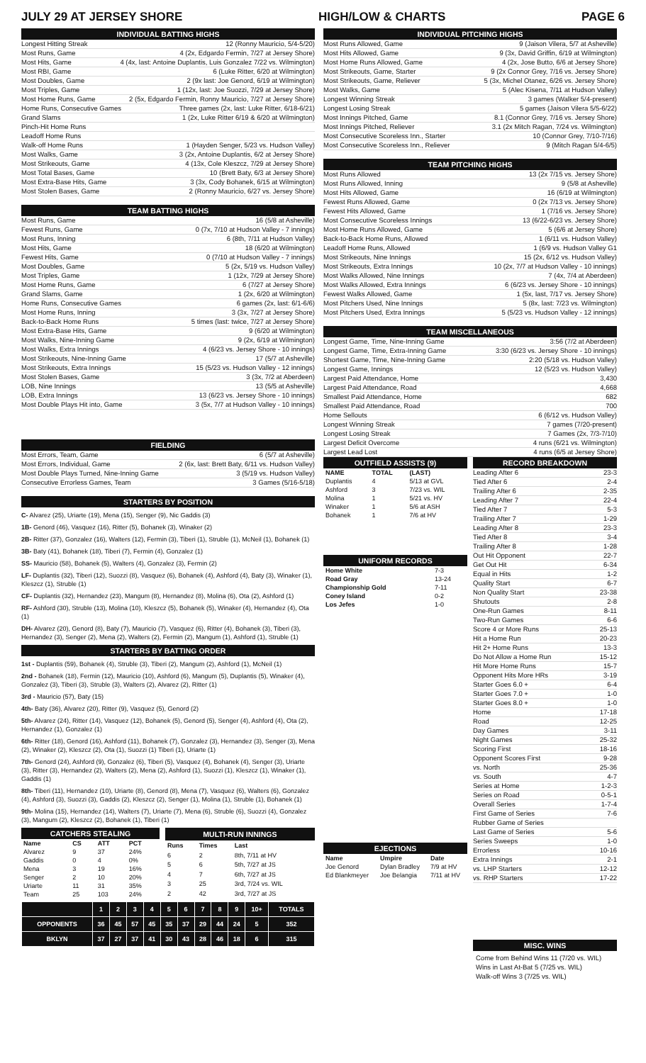JULY 29 AT JERSEY SHORE HIGH/LOW & CHARTS PAGE 6
INDIVIDUAL BATTING HIGHS
Longest Hitting Streak 12 (Ronny Mauricio, 5/4-5/20)
Most Runs, Game 4 (2x, Edgardo Fermin, 7/27 at Jersey Shore)
Most Hits, Game 4 (4x, last: Antoine Duplantis, Luis Gonzalez 7/22 vs. Wilmington)
Most RBI, Game 6 (Luke Ritter, 6/20 at Wilmington)
Most Doubles, Game 2 (9x last: Joe Genord, 6/19 at Wilmington)
Most Triples, Game 1 (12x, last: Joe Suozzi, 7/29 at Jersey Shore)
Most Home Runs, Game 2 (5x, Edgardo Fermin, Ronny Mauricio, 7/27 at Jersey Shore)
Home Runs, Consecutive Games Three games (2x, last: Luke Ritter, 6/18-6/21)
Grand Slams 1 (2x, Luke Ritter 6/19 & 6/20 at Wilmington)
Pinch-Hit Home Runs
Leadoff Home Runs
Walk-off Home Runs 1 (Hayden Senger, 5/23 vs. Hudson Valley)
Most Walks, Game 3 (2x, Antoine Duplantis, 6/2 at Jersey Shore)
Most Strikeouts, Game 4 (13x, Cole Kleszcz, 7/29 at Jersey Shore)
Most Total Bases, Game 10 (Brett Baty, 6/3 at Jersey Shore)
Most Extra-Base Hits, Game 3 (3x, Cody Bohanek, 6/15 at Wilmington)
Most Stolen Bases, Game 2 (Ronny Mauricio, 6/27 vs. Jersey Shore)
TEAM BATTING HIGHS
Most Runs, Game 16 (5/8 at Asheville)
Fewest Runs, Game 0 (7x, 7/10 at Hudson Valley - 7 innings)
Most Runs, Inning 6 (8th, 7/11 at Hudson Valley)
Most Hits, Game 18 (6/20 at Wilmington)
Fewest Hits, Game 0 (7/10 at Hudson Valley - 7 innings)
Most Doubles, Game 5 (2x, 5/19 vs. Hudson Valley)
Most Triples, Game 1 (12x, 7/29 at Jersey Shore)
Most Home Runs, Game 6 (7/27 at Jersey Shore)
Grand Slams, Game 1 (2x, 6/20 at Wilmington)
Home Runs, Consecutive Games 6 games (2x, last: 6/1-6/6)
Most Home Runs, Inning 3 (3x, 7/27 at Jersey Shore)
Back-to-Back Home Runs 5 times (last: twice, 7/27 at Jersey Shore)
Most Extra-Base Hits, Game 9 (6/20 at Wilmington)
Most Walks, Nine-Inning Game 9 (2x, 6/19 at Wilmington)
Most Walks, Extra Innings 4 (6/23 vs. Jersey Shore - 10 innings)
Most Strikeouts, Nine-Inning Game 17 (5/7 at Asheville)
Most Strikeouts, Extra Innings 15 (5/23 vs. Hudson Valley - 12 innings)
Most Stolen Bases, Game 3 (3x, 7/2 at Aberdeen)
LOB, Nine Innings 13 (5/5 at Asheville)
LOB, Extra Innings 13 (6/23 vs. Jersey Shore - 10 innings)
Most Double Plays Hit into, Game 3 (5x, 7/7 at Hudson Valley - 10 innings)
FIELDING
Most Errors, Team, Game 6 (5/7 at Asheville)
Most Errors, Individual, Game 2 (6x, last: Brett Baty, 6/11 vs. Hudson Valley)
Most Double Plays Turned, Nine-Inning Game 3 (5/19 vs. Hudson Valley)
Consecutive Errorless Games, Team 3 Games (5/16-5/18)
STARTERS BY POSITION
C- Alvarez (25), Uriarte (19), Mena (15), Senger (9), Nic Gaddis (3)
1B- Genord (46), Vasquez (16), Ritter (5), Bohanek (3), Winaker (2)
2B- Ritter (37), Gonzalez (16), Walters (12), Fermin (3), Tiberi (1), Struble (1), McNeil (1), Bohanek (1)
3B- Baty (41), Bohanek (18), Tiberi (7), Fermin (4), Gonzalez (1)
SS- Mauricio (58), Bohanek (5), Walters (4), Gonzalez (3), Fermin (2)
LF- Duplantis (32), Tiberi (12), Suozzi (8), Vasquez (6), Bohanek (4), Ashford (4), Baty (3), Winaker (1), Kleszcz (1), Struble (1)
CF- Duplantis (32), Hernandez (23), Mangum (8), Hernandez (8), Molina (6), Ota (2), Ashford (1)
RF- Ashford (30), Struble (13), Molina (10), Kleszcz (5), Bohanek (5), Winaker (4), Hernandez (4), Ota (1)
DH- Alvarez (20), Genord (8), Baty (7), Mauricio (7), Vasquez (6), Ritter (4), Bohanek (3), Tiberi (3), Hernandez (3), Senger (2), Mena (2), Walters (2), Fermin (2), Mangum (1), Ashford (1), Struble (1)
STARTERS BY BATTING ORDER
1st - Duplantis (59), Bohanek (4), Struble (3), Tiberi (2), Mangum (2), Ashford (1), McNeil (1)
2nd - Bohanek (18), Fermin (12), Mauricio (10), Ashford (6), Mangum (5), Duplantis (5), Winaker (4), Gonzalez (3), Tiberi (3), Struble (3), Walters (2), Alvarez (2), Ritter (1)
3rd - Mauricio (57), Baty (15)
4th- Baty (36), Alvarez (20), Ritter (9), Vasquez (5), Genord (2)
5th- Alvarez (24), Ritter (14), Vasquez (12), Bohanek (5), Genord (5), Senger (4), Ashford (4), Ota (2), Hernandez (1), Gonzalez (1)
6th- Ritter (18), Genord (16), Ashford (11), Bohanek (7), Gonzalez (3), Hernandez (3), Senger (3), Mena (2), Winaker (2), Kleszcz (2), Ota (1), Suozzi (1) Tiberi (1), Uriarte (1)
7th- Genord (24), Ashford (9), Gonzalez (6), Tiberi (5), Vasquez (4), Bohanek (4), Senger (3), Uriarte (3), Ritter (3), Hernandez (2), Walters (2), Mena (2), Ashford (1), Suozzi (1), Kleszcz (1), Winaker (1), Gaddis (1)
8th- Tiberi (11), Hernandez (10), Uriarte (8), Genord (8), Mena (7), Vasquez (6), Walters (6), Gonzalez (4), Ashford (3), Suozzi (3), Gaddis (2), Kleszcz (2), Senger (1), Molina (1), Struble (1), Bohanek (1)
9th- Molina (15), Hernandez (14), Walters (7), Uriarte (7), Mena (6), Struble (6), Suozzi (4), Gonzalez (3), Mangum (2), Kleszcz (2), Bohanek (1), Tiberi (1)
| CATCHERS STEALING | | | |
| --- | --- | --- | --- |
| Name | CS | ATT | PCT |
| Alvarez | 9 | 37 | 24% |
| Gaddis | 0 | 4 | 0% |
| Mena | 3 | 19 | 16% |
| Senger | 2 | 10 | 20% |
| Uriarte | 11 | 31 | 35% |
| Team | 25 | 103 | 24% |
| MULTI-RUN INNINGS | | |
| --- | --- | --- |
| Runs | Times | Last |
| 6 | 2 | 8th, 7/11 at HV |
| 5 | 6 | 5th, 7/27 at JS |
| 4 | 7 | 6th, 7/27 at JS |
| 3 | 25 | 3rd, 7/24 vs. WIL |
| 2 | 42 | 3rd, 7/27 at JS |
| | 1 | 2 | 3 | 4 | 5 | 6 | 7 | 8 | 9 | 10+ | TOTALS |
| --- | --- | --- | --- | --- | --- | --- | --- | --- | --- | --- | --- |
| OPPONENTS | 36 | 45 | 57 | 45 | 35 | 37 | 29 | 44 | 24 | 5 | 352 |
| BKLYN | 37 | 27 | 37 | 41 | 30 | 43 | 28 | 46 | 18 | 6 | 315 |
INDIVIDUAL PITCHING HIGHS
Most Runs Allowed, Game 9 (Jaison Vilera, 5/7 at Asheville)
Most Hits Allowed, Game 9 (3x, David Griffin, 6/19 at Wilmington)
Most Home Runs Allowed, Game 4 (2x, Jose Butto, 6/6 at Jersey Shore)
Most Strikeouts, Game, Starter 9 (2x Connor Grey, 7/16 vs. Jersey Shore)
Most Strikeouts, Game, Reliever 5 (3x, Michel Otanez, 6/26 vs. Jersey Shore)
Most Walks, Game 5 (Alec Kisena, 7/11 at Hudson Valley)
Longest Winning Streak 3 games (Walker 5/4-present)
Longest Losing Streak 5 games (Jaison Vilera 5/5-6/22)
Most Innings Pitched, Game 8.1 (Connor Grey, 7/16 vs. Jersey Shore)
Most Innings Pitched, Reliever 3.1 (2x Mitch Ragan, 7/24 vs. Wilmington)
Most Consecutive Scoreless Inn., Starter 10 (Connor Grey, 7/10-7/16)
Most Consecutive Scoreless Inn., Reliever 9 (Mitch Ragan 5/4-6/5)
TEAM PITCHING HIGHS
Most Runs Allowed 13 (2x 7/15 vs. Jersey Shore)
Most Runs Allowed, Inning 9 (5/8 at Asheville)
Most Hits Allowed, Game 16 (6/19 at Wilmington)
Fewest Runs Allowed, Game 0 (2x 7/13 vs. Jersey Shore)
Fewest Hits Allowed, Game 1 (7/16 vs. Jersey Shore)
Most Consecutive Scoreless Innings 13 (6/22-6/23 vs. Jersey Shore)
Most Home Runs Allowed, Game 5 (6/6 at Jersey Shore)
Back-to-Back Home Runs, Allowed 1 (6/11 vs. Hudson Valley)
Leadoff Home Runs, Allowed 1 (6/9 vs. Hudson Valley G1
Most Strikeouts, Nine Innings 15 (2x, 6/12 vs. Hudson Valley)
Most Strikeouts, Extra Innings 10 (2x, 7/7 at Hudson Valley - 10 innings)
Most Walks Allowed, Nine Innings 7 (4x, 7/4 at Aberdeen)
Most Walks Allowed, Extra Innings 6 (6/23 vs. Jersey Shore - 10 innings)
Fewest Walks Allowed, Game 1 (5x, last, 7/17 vs. Jersey Shore)
Most Pitchers Used, Nine Innings 5 (8x, last: 7/23 vs. Wilmington)
Most Pitchers Used, Extra Innings 5 (5/23 vs. Hudson Valley - 12 innings)
TEAM MISCELLANEOUS
Longest Game, Time, Nine-Inning Game 3:56 (7/2 at Aberdeen)
Longest Game, Time, Extra-Inning Game 3:30 (6/23 vs. Jersey Shore - 10 innings)
Shortest Game, Time, Nine-Inning Game 2:20 (5/18 vs. Hudson Valley)
Longest Game, Innings 12 (5/23 vs. Hudson Valley)
Largest Paid Attendance, Home 3,430
Largest Paid Attendance, Road 4,668
Smallest Paid Attendance, Home 682
Smallest Paid Attendance, Road 700
Home Sellouts 6 (6/12 vs. Hudson Valley)
Longest Winning Streak 7 games (7/20-present)
Longest Losing Streak 7 Games (2x, 7/3-7/10)
Largest Deficit Overcome 4 runs (6/21 vs. Wilmington)
Largest Lead Lost 4 runs (6/5 at Jersey Shore)
| OUTFIELD ASSISTS (9) | | |
| --- | --- | --- |
| NAME | TOTAL | (LAST) |
| Duplantis | 4 | 5/13 at GVL |
| Ashford | 3 | 7/23 vs. WIL |
| Molina | 1 | 5/21 vs. HV |
| Winaker | 1 | 5/6 at ASH |
| Bohanek | 1 | 7/6 at HV |
| UNIFORM RECORDS | |
| --- | --- |
| Home White | 7-3 |
| Road Gray | 13-24 |
| Championship Gold | 7-11 |
| Coney Island | 0-2 |
| Los Jefes | 1-0 |
| EJECTIONS | | |
| --- | --- | --- |
| Name | Umpire | Date |
| Joe Genord | Dylan Bradley | 7/9 at HV |
| Ed Blankmeyer | Joe Belangia | 7/11 at HV |
RECORD BREAKDOWN
Leading After 6 23-3
Tied After 6 2-4
Trailing After 6 2-35
Leading After 7 22-4
Tied After 7 5-3
Trailing After 7 1-29
Leading After 8 23-3
Tied After 8 3-4
Trailing After 8 1-28
Out Hit Opponent 22-7
Get Out Hit 6-34
Equal in Hits 1-2
Quality Start 6-7
Non Quality Start 23-38
Shutouts 2-8
One-Run Games 8-11
Two-Run Games 6-6
Score 4 or More Runs 25-13
Hit a Home Run 20-23
Hit 2+ Home Runs 13-3
Do Not Allow a Home Run 15-12
Hit More Home Runs 15-7
Opponent Hits More HRs 3-19
Starter Goes 6.0 + 6-4
Starter Goes 7.0 + 1-0
Starter Goes 8.0 + 1-0
Home 17-18
Road 12-25
Day Games 3-11
Night Games 25-32
Scoring First 18-16
Opponent Scores First 9-28
vs. North 25-36
vs. South 4-7
Series at Home 1-2-3
Series on Road 0-5-1
Overall Series 1-7-4
First Game of Series 7-6
Rubber Game of Series
Last Game of Series 5-6
Series Sweeps 1-0
Errorless 10-16
Extra Innings 2-1
vs. LHP Starters 12-12
vs. RHP Starters 17-22
MISC. WINS
Come from Behind Wins 11 (7/20 vs. WIL)
Wins in Last At-Bat 5 (7/25 vs. WIL)
Walk-off Wins 3 (7/25 vs. WIL)